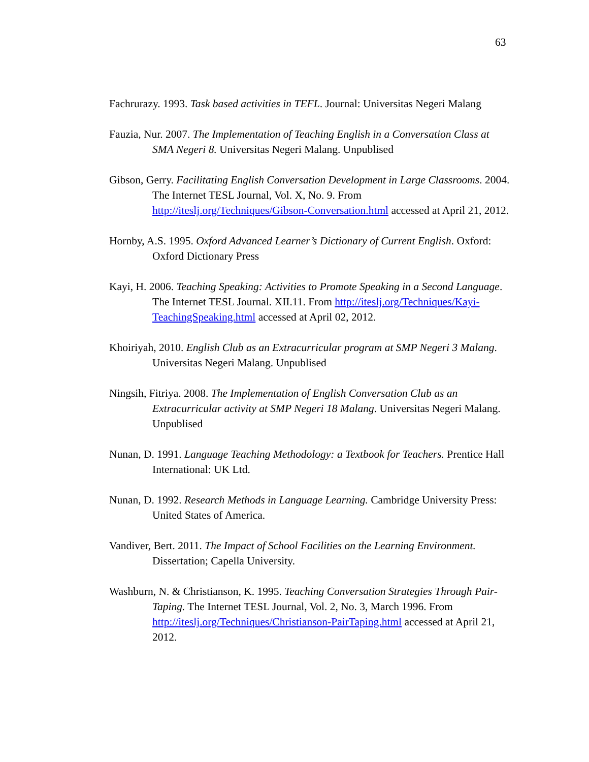63
Fachrurazy. 1993. Task based activities in TEFL. Journal: Universitas Negeri Malang
Fauzia, Nur. 2007. The Implementation of Teaching English in a Conversation Class at SMA Negeri 8. Universitas Negeri Malang. Unpublised
Gibson, Gerry. Facilitating English Conversation Development in Large Classrooms. 2004. The Internet TESL Journal, Vol. X, No. 9. From http://iteslj.org/Techniques/Gibson-Conversation.html accessed at April 21, 2012.
Hornby, A.S. 1995. Oxford Advanced Learner’s Dictionary of Current English. Oxford: Oxford Dictionary Press
Kayi, H. 2006. Teaching Speaking: Activities to Promote Speaking in a Second Language. The Internet TESL Journal. XII.11. From http://iteslj.org/Techniques/Kayi-TeachingSpeaking.html accessed at April 02, 2012.
Khoiriyah, 2010. English Club as an Extracurricular program at SMP Negeri 3 Malang. Universitas Negeri Malang. Unpublised
Ningsih, Fitriya. 2008. The Implementation of English Conversation Club as an Extracurricular activity at SMP Negeri 18 Malang. Universitas Negeri Malang. Unpublised
Nunan, D. 1991. Language Teaching Methodology: a Textbook for Teachers. Prentice Hall International: UK Ltd.
Nunan, D. 1992. Research Methods in Language Learning. Cambridge University Press: United States of America.
Vandiver, Bert. 2011. The Impact of School Facilities on the Learning Environment. Dissertation; Capella University.
Washburn, N. & Christianson, K. 1995. Teaching Conversation Strategies Through Pair-Taping. The Internet TESL Journal, Vol. 2, No. 3, March 1996. From http://iteslj.org/Techniques/Christianson-PairTaping.html accessed at April 21, 2012.